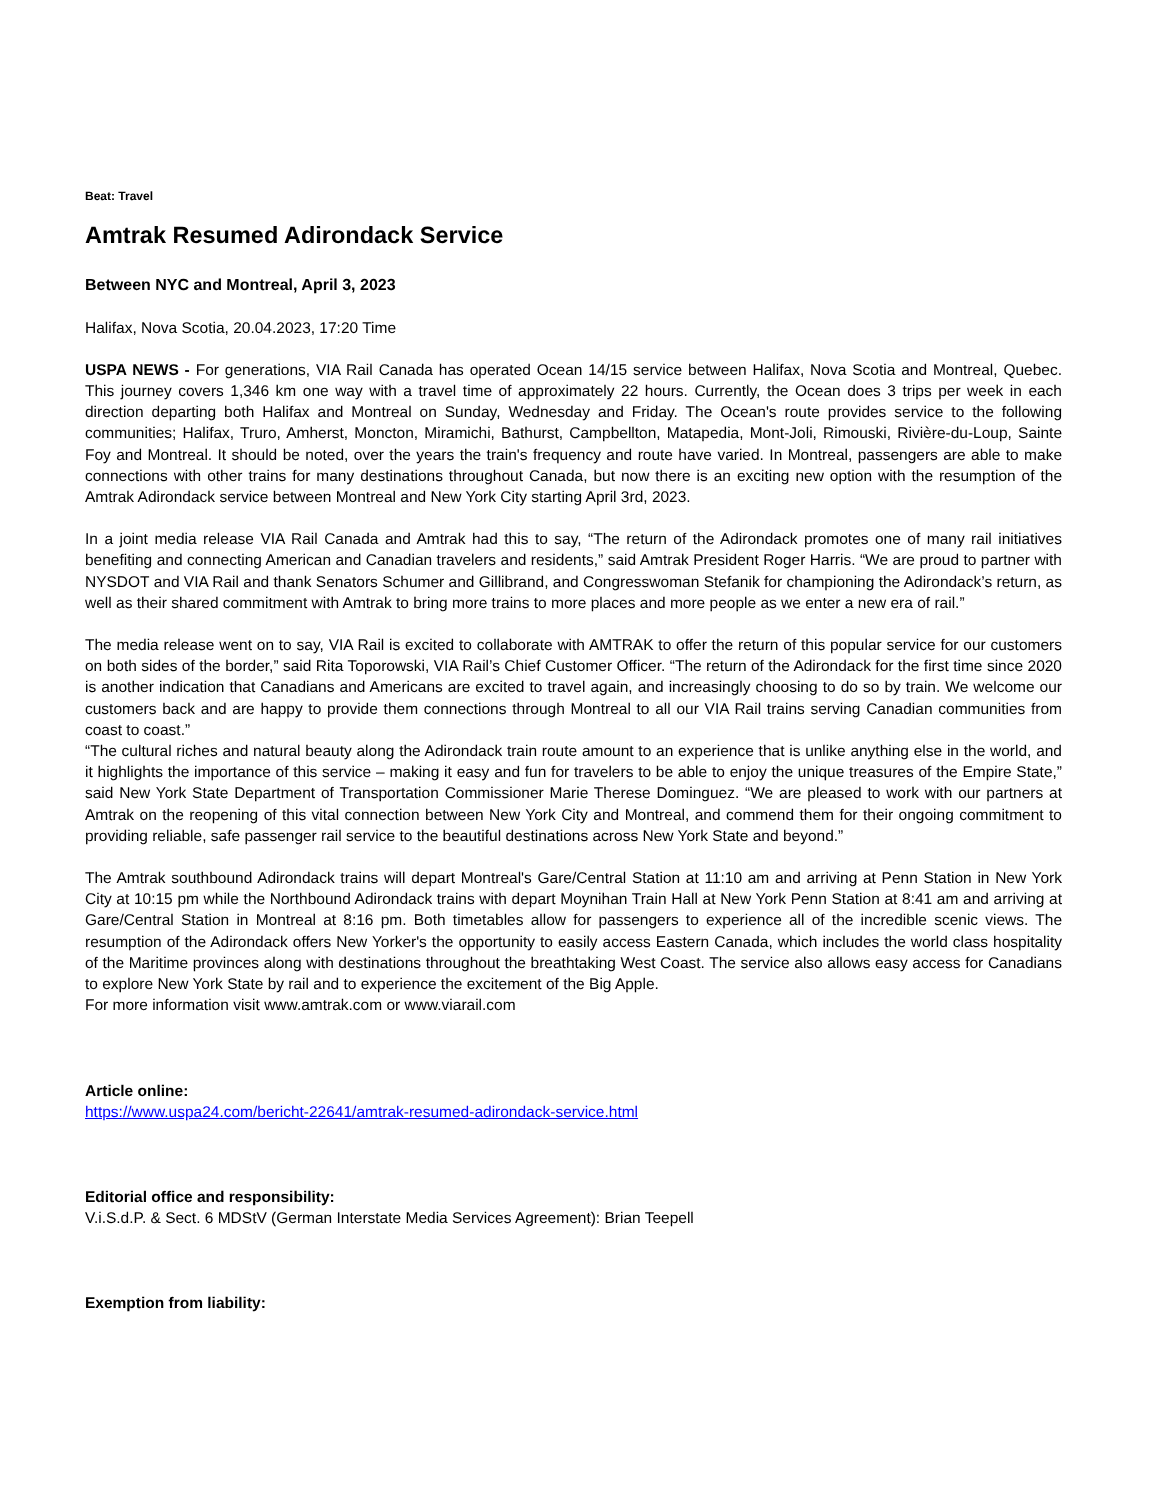Beat: Travel
Amtrak Resumed Adirondack Service
Between NYC and Montreal, April 3, 2023
Halifax, Nova Scotia, 20.04.2023, 17:20 Time
USPA NEWS - For generations, VIA Rail Canada has operated Ocean 14/15 service between Halifax, Nova Scotia and Montreal, Quebec. This journey covers 1,346 km one way with a travel time of approximately 22 hours. Currently, the Ocean does 3 trips per week in each direction departing both Halifax and Montreal on Sunday, Wednesday and Friday. The Ocean's route provides service to the following communities; Halifax, Truro, Amherst, Moncton, Miramichi, Bathurst, Campbellton, Matapedia, Mont-Joli, Rimouski, Rivière-du-Loup, Sainte Foy and Montreal. It should be noted, over the years the train's frequency and route have varied. In Montreal, passengers are able to make connections with other trains for many destinations throughout Canada, but now there is an exciting new option with the resumption of the Amtrak Adirondack service between Montreal and New York City starting April 3rd, 2023.
In a joint media release VIA Rail Canada and Amtrak had this to say, “The return of the Adirondack promotes one of many rail initiatives benefiting and connecting American and Canadian travelers and residents,” said Amtrak President Roger Harris. “We are proud to partner with NYSDOT and VIA Rail and thank Senators Schumer and Gillibrand, and Congresswoman Stefanik for championing the Adirondack’s return, as well as their shared commitment with Amtrak to bring more trains to more places and more people as we enter a new era of rail.”
The media release went on to say, VIA Rail is excited to collaborate with AMTRAK to offer the return of this popular service for our customers on both sides of the border,” said Rita Toporowski, VIA Rail’s Chief Customer Officer. “The return of the Adirondack for the first time since 2020 is another indication that Canadians and Americans are excited to travel again, and increasingly choosing to do so by train. We welcome our customers back and are happy to provide them connections through Montreal to all our VIA Rail trains serving Canadian communities from coast to coast.”
“The cultural riches and natural beauty along the Adirondack train route amount to an experience that is unlike anything else in the world, and it highlights the importance of this service – making it easy and fun for travelers to be able to enjoy the unique treasures of the Empire State,” said New York State Department of Transportation Commissioner Marie Therese Dominguez. “We are pleased to work with our partners at Amtrak on the reopening of this vital connection between New York City and Montreal, and commend them for their ongoing commitment to providing reliable, safe passenger rail service to the beautiful destinations across New York State and beyond.”
The Amtrak southbound Adirondack trains will depart Montreal's Gare/Central Station at 11:10 am and arriving at Penn Station in New York City at 10:15 pm while the Northbound Adirondack trains with depart Moynihan Train Hall at New York Penn Station at 8:41 am and arriving at Gare/Central Station in Montreal at 8:16 pm. Both timetables allow for passengers to experience all of the incredible scenic views. The resumption of the Adirondack offers New Yorker's the opportunity to easily access Eastern Canada, which includes the world class hospitality of the Maritime provinces along with destinations throughout the breathtaking West Coast. The service also allows easy access for Canadians to explore New York State by rail and to experience the excitement of the Big Apple.
For more information visit www.amtrak.com or www.viarail.com
Article online:
https://www.uspa24.com/bericht-22641/amtrak-resumed-adirondack-service.html
Editorial office and responsibility:
V.i.S.d.P. & Sect. 6 MDStV (German Interstate Media Services Agreement): Brian Teepell
Exemption from liability: